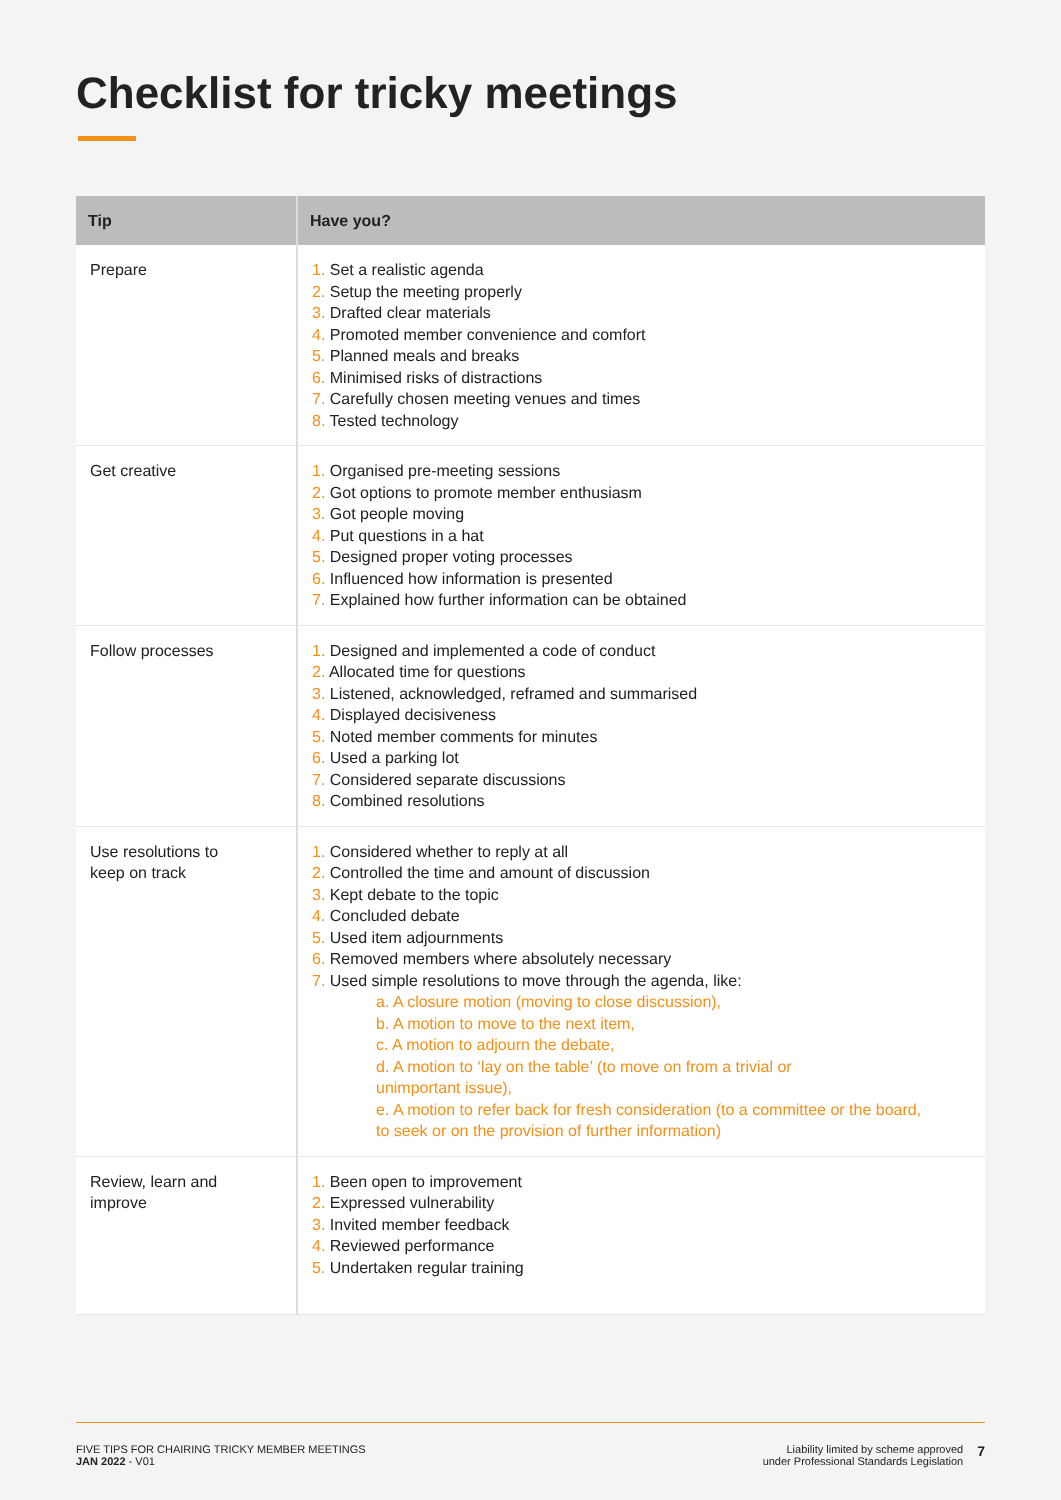Checklist for tricky meetings
| Tip | Have you? |
| --- | --- |
| Prepare | 1. Set a realistic agenda 2. Setup the meeting properly 3. Drafted clear materials 4. Promoted member convenience and comfort 5. Planned meals and breaks 6. Minimised risks of distractions 7. Carefully chosen meeting venues and times 8. Tested technology |
| Get creative | 1. Organised pre-meeting sessions 2. Got options to promote member enthusiasm 3. Got people moving 4. Put questions in a hat 5. Designed proper voting processes 6. Influenced how information is presented 7. Explained how further information can be obtained |
| Follow processes | 1. Designed and implemented a code of conduct 2. Allocated time for questions 3. Listened, acknowledged, reframed and summarised 4. Displayed decisiveness 5. Noted member comments for minutes 6. Used a parking lot 7. Considered separate discussions 8. Combined resolutions |
| Use resolutions to keep on track | 1. Considered whether to reply at all 2. Controlled the time and amount of discussion 3. Kept debate to the topic 4. Concluded debate 5. Used item adjournments 6. Removed members where absolutely necessary 7. Used simple resolutions to move through the agenda, like: a. A closure motion (moving to close discussion), b. A motion to move to the next item, c. A motion to adjourn the debate, d. A motion to ‘lay on the table’ (to move on from a trivial or unimportant issue), e. A motion to refer back for fresh consideration (to a committee or the board, to seek or on the provision of further information) |
| Review, learn and improve | 1. Been open to improvement 2. Expressed vulnerability 3. Invited member feedback 4. Reviewed performance 5. Undertaken regular training |
FIVE TIPS FOR CHAIRING TRICKY MEMBER MEETINGS
JAN 2022 - V01
Liability limited by scheme approved
under Professional Standards Legislation
7